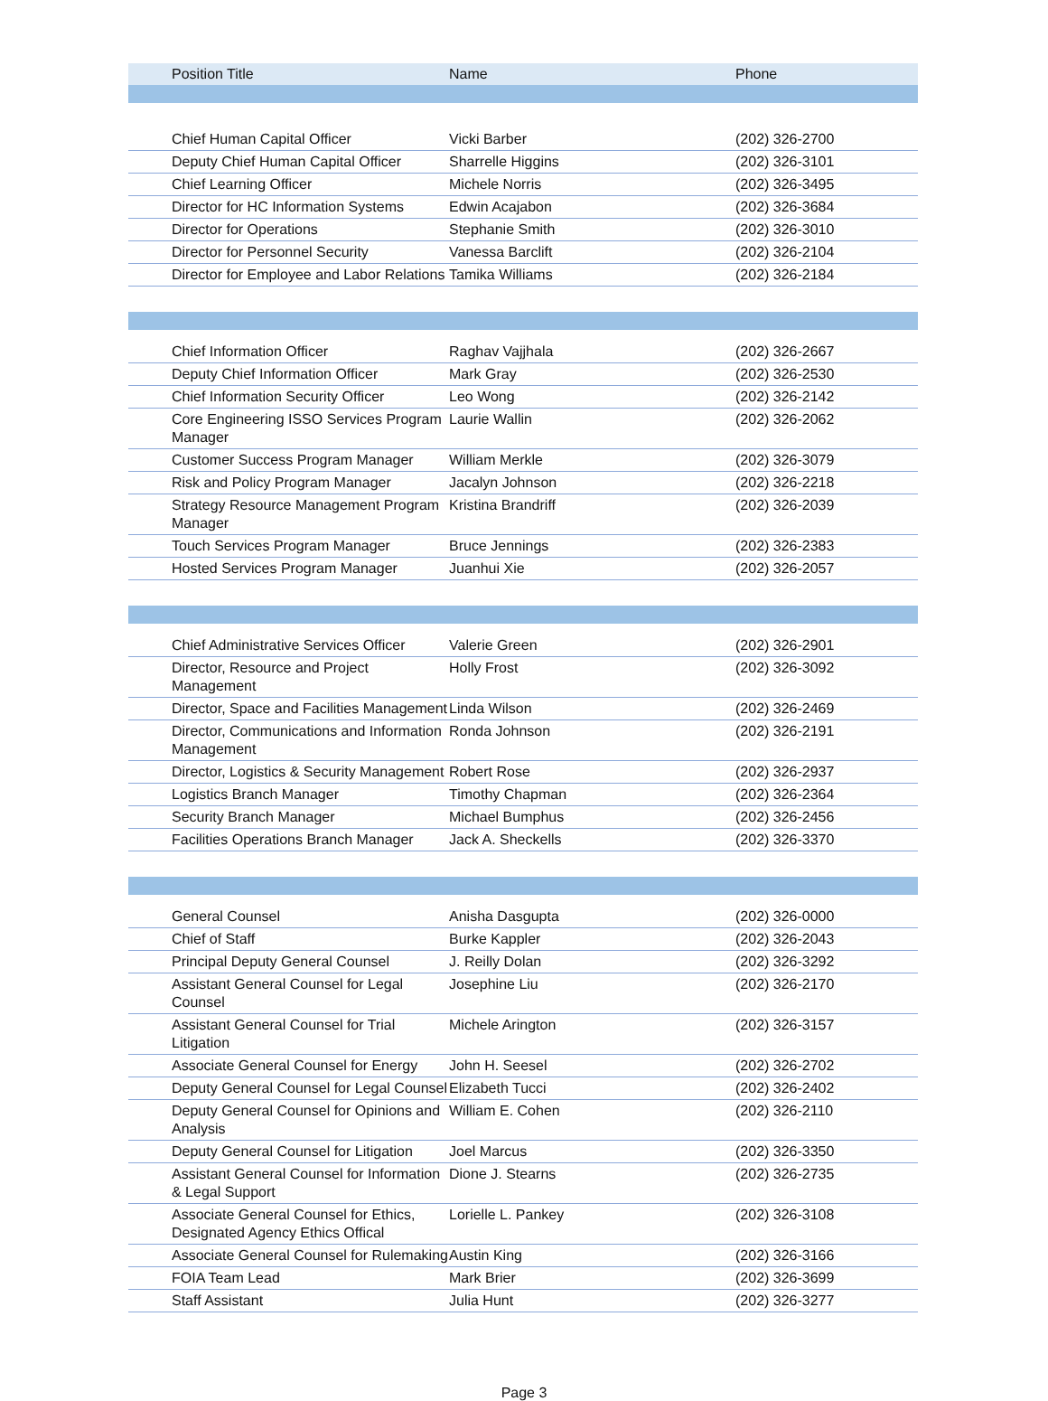| Position Title | Name | Phone |
| --- | --- | --- |
| Chief Human Capital Officer | Vicki Barber | (202) 326-2700 |
| Deputy Chief Human Capital Officer | Sharrelle Higgins | (202) 326-3101 |
| Chief Learning Officer | Michele Norris | (202) 326-3495 |
| Director for HC Information Systems | Edwin Acajabon | (202) 326-3684 |
| Director for Operations | Stephanie Smith | (202) 326-3010 |
| Director for Personnel Security | Vanessa Barclift | (202) 326-2104 |
| Director for Employee and Labor Relations | Tamika Williams | (202) 326-2184 |
| Chief Information Officer | Raghav Vajjhala | (202) 326-2667 |
| Deputy Chief Information Officer | Mark Gray | (202) 326-2530 |
| Chief Information Security Officer | Leo Wong | (202) 326-2142 |
| Core Engineering ISSO Services Program Manager | Laurie Wallin | (202) 326-2062 |
| Customer Success Program Manager | William Merkle | (202) 326-3079 |
| Risk and Policy Program Manager | Jacalyn Johnson | (202) 326-2218 |
| Strategy Resource Management Program Manager | Kristina Brandriff | (202) 326-2039 |
| Touch Services Program Manager | Bruce Jennings | (202) 326-2383 |
| Hosted Services Program Manager | Juanhui Xie | (202) 326-2057 |
| Chief Administrative Services Officer | Valerie Green | (202) 326-2901 |
| Director, Resource and Project Management | Holly Frost | (202) 326-3092 |
| Director, Space and Facilities Management | Linda Wilson | (202) 326-2469 |
| Director, Communications and Information Management | Ronda Johnson | (202) 326-2191 |
| Director, Logistics & Security Management | Robert Rose | (202) 326-2937 |
| Logistics Branch Manager | Timothy Chapman | (202) 326-2364 |
| Security Branch Manager | Michael Bumphus | (202) 326-2456 |
| Facilities Operations Branch Manager | Jack A. Sheckells | (202) 326-3370 |
| General Counsel | Anisha Dasgupta | (202) 326-0000 |
| Chief of Staff | Burke Kappler | (202) 326-2043 |
| Principal Deputy General Counsel | J. Reilly Dolan | (202) 326-3292 |
| Assistant General Counsel for Legal Counsel | Josephine Liu | (202) 326-2170 |
| Assistant General Counsel for Trial Litigation | Michele Arington | (202) 326-3157 |
| Associate General Counsel for Energy | John H. Seesel | (202) 326-2702 |
| Deputy General Counsel for Legal Counsel | Elizabeth Tucci | (202) 326-2402 |
| Deputy General Counsel for Opinions and Analysis | William E. Cohen | (202) 326-2110 |
| Deputy General Counsel for Litigation | Joel Marcus | (202) 326-3350 |
| Assistant General Counsel for Information & Legal Support | Dione J. Stearns | (202) 326-2735 |
| Associate General Counsel for Ethics, Designated Agency Ethics Offical | Lorielle L. Pankey | (202) 326-3108 |
| Associate General Counsel for Rulemaking | Austin King | (202) 326-3166 |
| FOIA Team Lead | Mark Brier | (202) 326-3699 |
| Staff Assistant | Julia Hunt | (202) 326-3277 |
Page 3